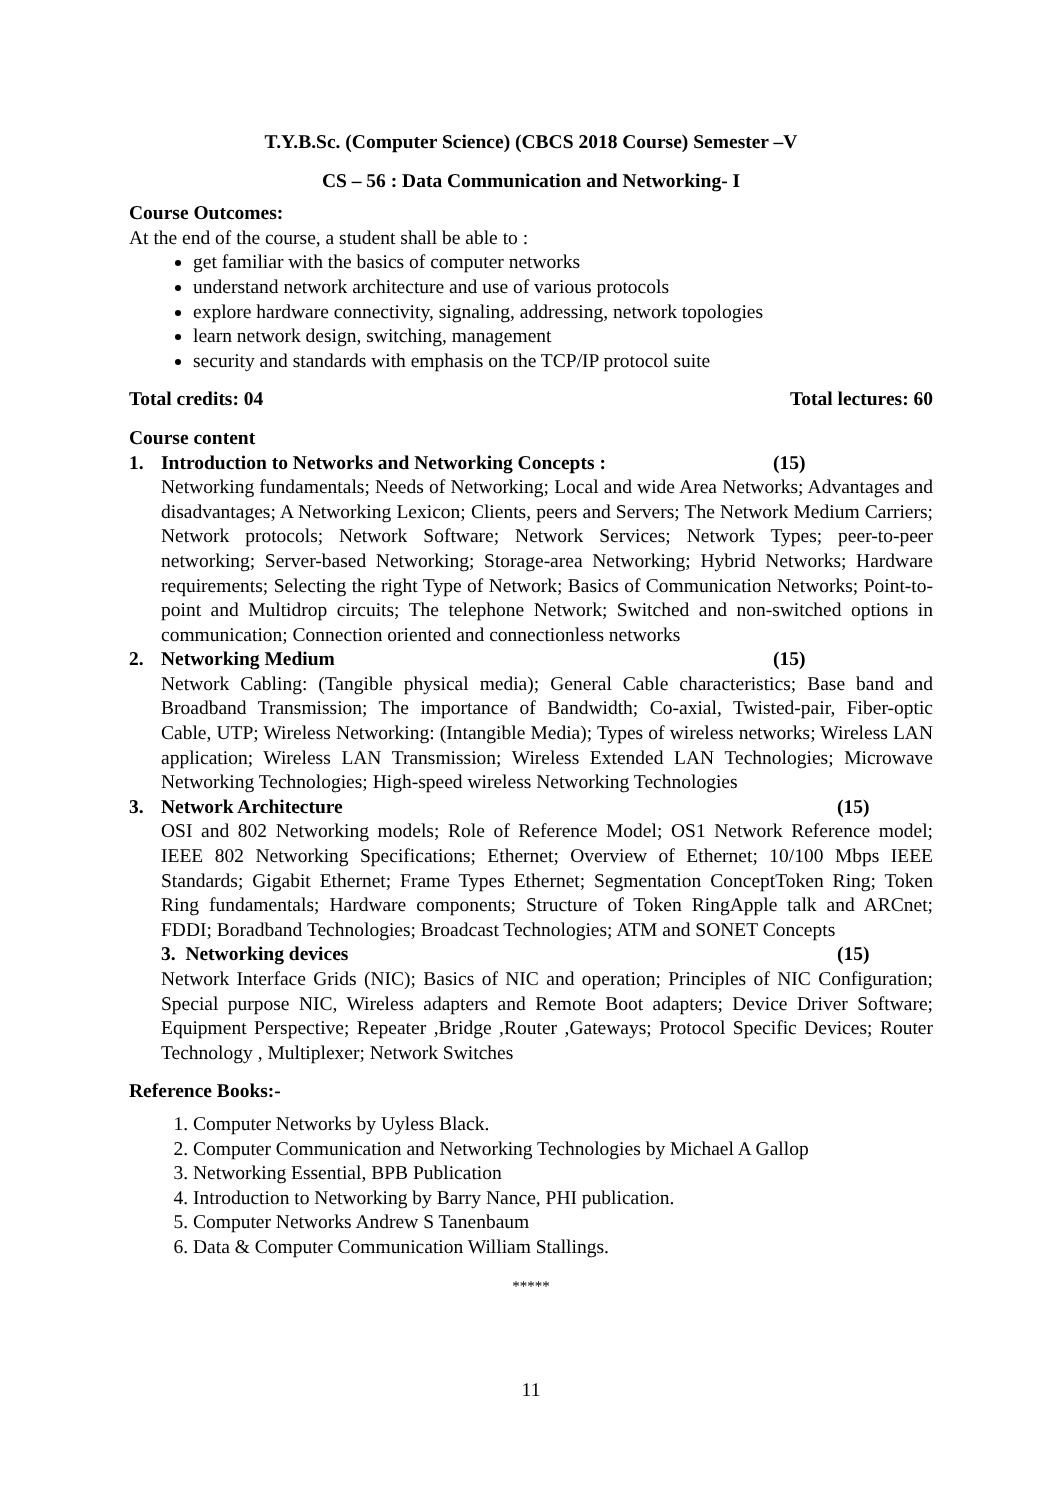T.Y.B.Sc. (Computer Science) (CBCS 2018 Course) Semester –V
CS – 56 : Data Communication and Networking- I
Course Outcomes:
At the end of the course, a student shall be able to :
get familiar with the basics of computer networks
understand network architecture and use of various protocols
explore hardware connectivity, signaling, addressing, network topologies
learn network design, switching, management
security and standards with emphasis on the TCP/IP protocol suite
Total credits: 04 Total lectures: 60
Course content
1. Introduction to Networks and Networking Concepts : (15)
Networking fundamentals; Needs of Networking; Local and wide Area Networks; Advantages and disadvantages; A Networking Lexicon; Clients, peers and Servers; The Network Medium Carriers; Network protocols; Network Software; Network Services; Network Types; peer-to-peer networking; Server-based Networking; Storage-area Networking; Hybrid Networks; Hardware requirements; Selecting the right Type of Network; Basics of Communication Networks; Point-to-point and Multidrop circuits; The telephone Network; Switched and non-switched options in communication; Connection oriented and connectionless networks
2. Networking Medium (15)
Network Cabling: (Tangible physical media); General Cable characteristics; Base band and Broadband Transmission; The importance of Bandwidth; Co-axial, Twisted-pair, Fiber-optic Cable, UTP; Wireless Networking: (Intangible Media); Types of wireless networks; Wireless LAN application; Wireless LAN Transmission; Wireless Extended LAN Technologies; Microwave Networking Technologies; High-speed wireless Networking Technologies
3. Network Architecture (15)
OSI and 802 Networking models; Role of Reference Model; OS1 Network Reference model; IEEE 802 Networking Specifications; Ethernet; Overview of Ethernet; 10/100 Mbps IEEE Standards; Gigabit Ethernet; Frame Types Ethernet; Segmentation ConceptToken Ring; Token Ring fundamentals; Hardware components; Structure of Token RingApple talk and ARCnet; FDDI; Boradband Technologies; Broadcast Technologies; ATM and SONET Concepts
3. Networking devices (15)
Network Interface Grids (NIC); Basics of NIC and operation; Principles of NIC Configuration; Special purpose NIC, Wireless adapters and Remote Boot adapters; Device Driver Software; Equipment Perspective; Repeater ,Bridge ,Router ,Gateways; Protocol Specific Devices; Router Technology , Multiplexer; Network Switches
Reference Books:-
1. Computer Networks by Uyless Black.
2. Computer Communication and Networking Technologies by Michael A Gallop
3. Networking Essential, BPB Publication
4. Introduction to Networking by Barry Nance, PHI publication.
5. Computer Networks Andrew S Tanenbaum
6. Data & Computer Communication William Stallings.
*****
11